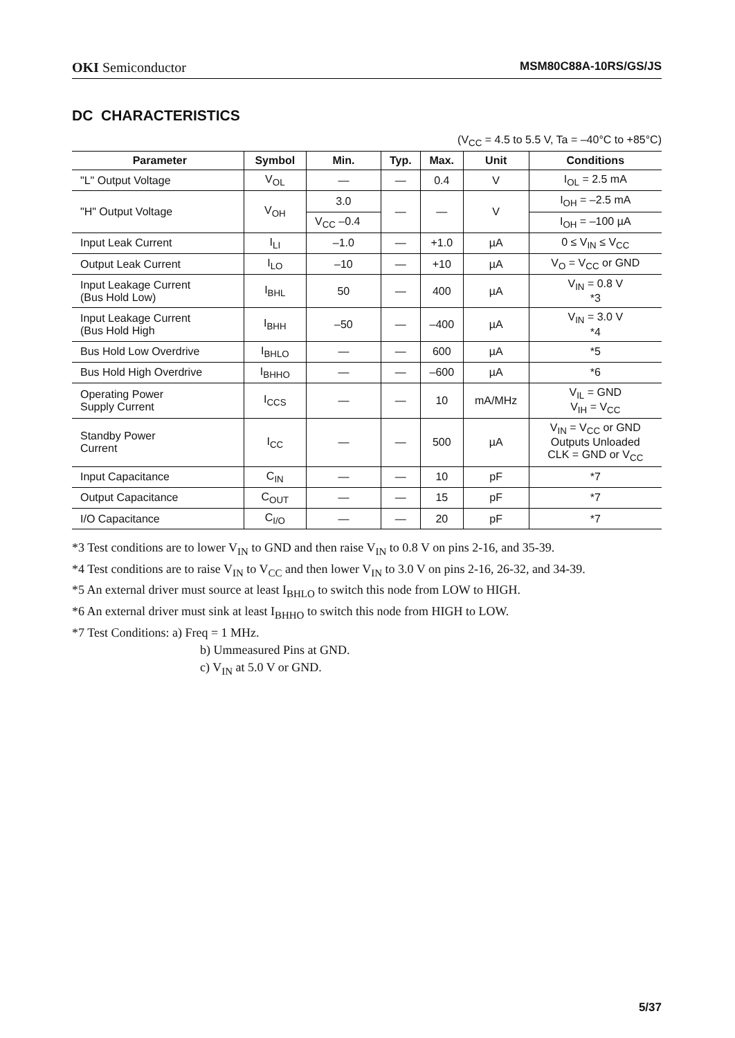OKI Semiconductor MSM80C88A-10RS/GS/JS
DC CHARACTERISTICS
(V<sub>CC</sub> = 4.5 to 5.5 V, Ta = –40°C to +85°C)
| Parameter | Symbol | Min. | Typ. | Max. | Unit | Conditions |
| --- | --- | --- | --- | --- | --- | --- |
| "L" Output Voltage | V<sub>OL</sub> | — | — | 0.4 | V | I<sub>OL</sub> = 2.5 mA |
| "H" Output Voltage | V<sub>OH</sub> | 3.0 | — | — | V | I<sub>OH</sub> = –2.5 mA |
| | | V<sub>CC</sub> –0.4 | | | | I<sub>OH</sub> = –100 µA |
| Input Leak Current | I<sub>LI</sub> | –1.0 | — | +1.0 | µA | 0 ≤ V<sub>IN</sub> ≤ V<sub>CC</sub> |
| Output Leak Current | I<sub>LO</sub> | –10 | — | +10 | µA | V<sub>O</sub> = V<sub>CC</sub> or GND |
| Input Leakage Current (Bus Hold Low) | I<sub>BHL</sub> | 50 | — | 400 | µA | V<sub>IN</sub> = 0.8 V *3 |
| Input Leakage Current (Bus Hold High | I<sub>BHH</sub> | –50 | — | –400 | µA | V<sub>IN</sub> = 3.0 V *4 |
| Bus Hold Low Overdrive | I<sub>BHLO</sub> | — | — | 600 | µA | *5 |
| Bus Hold High Overdrive | I<sub>BHHO</sub> | — | — | –600 | µA | *6 |
| Operating Power Supply Current | I<sub>CCS</sub> | — | — | 10 | mA/MHz | V<sub>IL</sub> = GND V<sub>IH</sub> = V<sub>CC</sub> |
| Standby Power Current | I<sub>CC</sub> | — | — | 500 | µA | V<sub>IN</sub> = V<sub>CC</sub> or GND Outputs Unloaded CLK = GND or V<sub>CC</sub> |
| Input Capacitance | C<sub>IN</sub> | — | — | 10 | pF | *7 |
| Output Capacitance | C<sub>OUT</sub> | — | — | 15 | pF | *7 |
| I/O Capacitance | C<sub>I/O</sub> | — | — | 20 | pF | *7 |
*3 Test conditions are to lower V<sub>IN</sub> to GND and then raise V<sub>IN</sub> to 0.8 V on pins 2-16, and 35-39.
*4 Test conditions are to raise V<sub>IN</sub> to V<sub>CC</sub> and then lower V<sub>IN</sub> to 3.0 V on pins 2-16, 26-32, and 34-39.
*5 An external driver must source at least I<sub>BHLO</sub> to switch this node from LOW to HIGH.
*6 An external driver must sink at least I<sub>BHHO</sub> to switch this node from HIGH to LOW.
*7 Test Conditions: a) Freq = 1 MHz.
b) Ummeasured Pins at GND.
c) V<sub>IN</sub> at 5.0 V or GND.
5/37